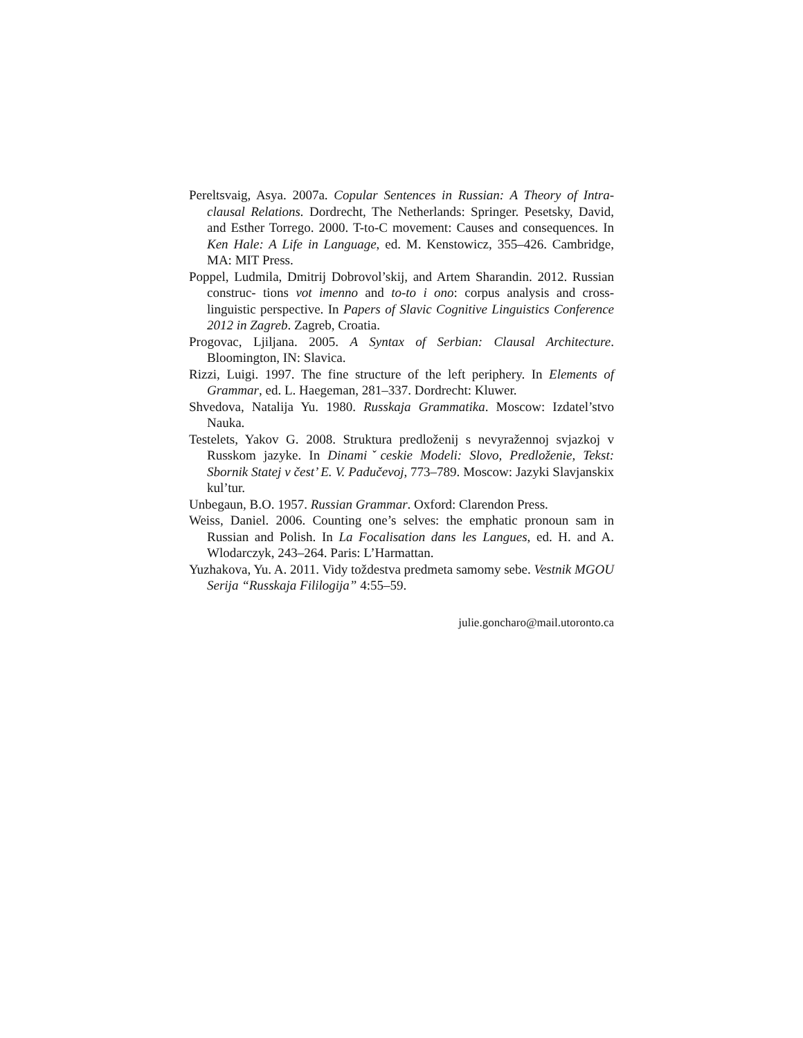Pereltsvaig, Asya. 2007a. Copular Sentences in Russian: A Theory of Intra-clausal Relations. Dordrecht, The Netherlands: Springer. Pesetsky, David, and Esther Torrego. 2000. T-to-C movement: Causes and consequences. In Ken Hale: A Life in Language, ed. M. Kenstowicz, 355–426. Cambridge, MA: MIT Press.
Poppel, Ludmila, Dmitrij Dobrovol’skij, and Artem Sharandin. 2012. Russian construc- tions vot imenno and to-to i ono: corpus analysis and cross-linguistic perspective. In Papers of Slavic Cognitive Linguistics Conference 2012 in Zagreb. Zagreb, Croatia.
Progovac, Ljiljana. 2005. A Syntax of Serbian: Clausal Architecture. Bloomington, IN: Slavica.
Rizzi, Luigi. 1997. The fine structure of the left periphery. In Elements of Grammar, ed. L. Haegeman, 281–337. Dordrecht: Kluwer.
Shvedova, Natalija Yu. 1980. Russkaja Grammatika. Moscow: Izdatel’stvo Nauka.
Testelets, Yakov G. 2008. Struktura predloženij s nevyražennoj svjazkoj v Russkom jazyke. In Dinamiˇceskie Modeli: Slovo, Predloženie, Tekst: Sbornik Statej v čest’ E. V. Padučevoj, 773–789. Moscow: Jazyki Slavjanskix kul’tur.
Unbegaun, B.O. 1957. Russian Grammar. Oxford: Clarendon Press.
Weiss, Daniel. 2006. Counting one’s selves: the emphatic pronoun sam in Russian and Polish. In La Focalisation dans les Langues, ed. H. and A. Wlodarczyk, 243–264. Paris: L’Harmattan.
Yuzhakova, Yu. A. 2011. Vidy toždestva predmeta samomy sebe. Vestnik MGOU Serija “Russkaja Fililogija” 4:55–59.
julie.goncharo@mail.utoronto.ca